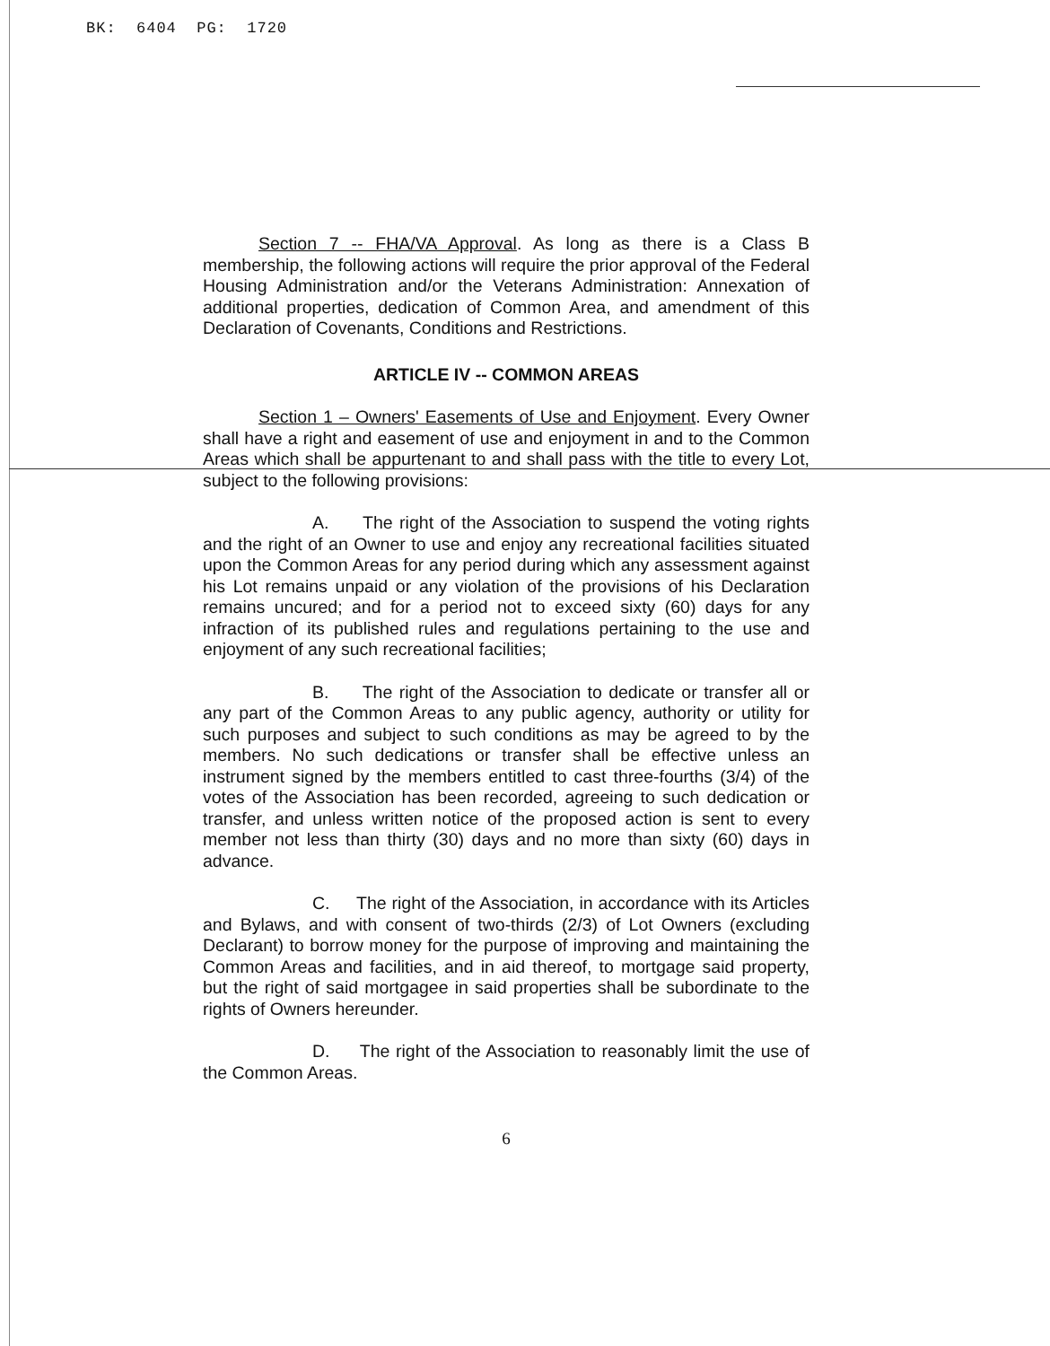BK: 6404 PG: 1720
Section 7 -- FHA/VA Approval. As long as there is a Class B membership, the following actions will require the prior approval of the Federal Housing Administration and/or the Veterans Administration: Annexation of additional properties, dedication of Common Area, and amendment of this Declaration of Covenants, Conditions and Restrictions.
ARTICLE IV -- COMMON AREAS
Section 1 – Owners' Easements of Use and Enjoyment. Every Owner shall have a right and easement of use and enjoyment in and to the Common Areas which shall be appurtenant to and shall pass with the title to every Lot, subject to the following provisions:
A. The right of the Association to suspend the voting rights and the right of an Owner to use and enjoy any recreational facilities situated upon the Common Areas for any period during which any assessment against his Lot remains unpaid or any violation of the provisions of his Declaration remains uncured; and for a period not to exceed sixty (60) days for any infraction of its published rules and regulations pertaining to the use and enjoyment of any such recreational facilities;
B. The right of the Association to dedicate or transfer all or any part of the Common Areas to any public agency, authority or utility for such purposes and subject to such conditions as may be agreed to by the members. No such dedications or transfer shall be effective unless an instrument signed by the members entitled to cast three-fourths (3/4) of the votes of the Association has been recorded, agreeing to such dedication or transfer, and unless written notice of the proposed action is sent to every member not less than thirty (30) days and no more than sixty (60) days in advance.
C. The right of the Association, in accordance with its Articles and Bylaws, and with consent of two-thirds (2/3) of Lot Owners (excluding Declarant) to borrow money for the purpose of improving and maintaining the Common Areas and facilities, and in aid thereof, to mortgage said property, but the right of said mortgagee in said properties shall be subordinate to the rights of Owners hereunder.
D. The right of the Association to reasonably limit the use of the Common Areas.
6